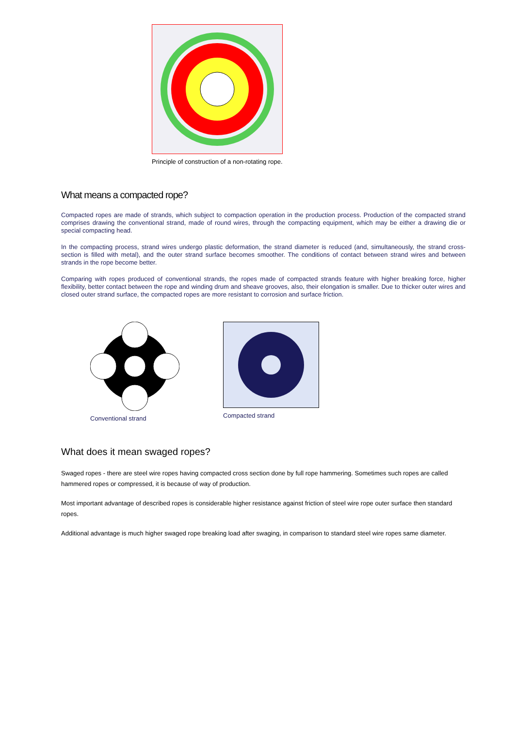Principle of construction of a non-rotating rope.
What means a compacted rope?
Compacted ropes are made of strands, which subject to compaction operation in the production process. Production of the compacted strand comprises drawing the conventional strand, made of round wires, through the compacting equipment, which may be either a drawing die or special compacting head.
In the compacting process, strand wires undergo plastic deformation, the strand diameter is reduced (and, simultaneously, the strand cross-section is filled with metal), and the outer strand surface becomes smoother. The conditions of contact between strand wires and between strands in the rope become better.
Comparing with ropes produced of conventional strands, the ropes made of compacted strands feature with higher breaking force, higher flexibility, better contact between the rope and winding drum and sheave grooves, also, their elongation is smaller. Due to thicker outer wires and closed outer strand surface, the compacted ropes are more resistant to corrosion and surface friction.
Conventional strand Compacted strand
What does it mean swaged ropes?
Swaged ropes - there are steel wire ropes having compacted cross section done by full rope hammering. Sometimes such ropes are called hammered ropes or compressed, it is because of way of production.
Most important advantage of described ropes is considerable higher resistance against friction of steel wire rope outer surface then standard ropes.
Additional advantage is much higher swaged rope breaking load after swaging, in comparison to standard steel wire ropes same diameter.